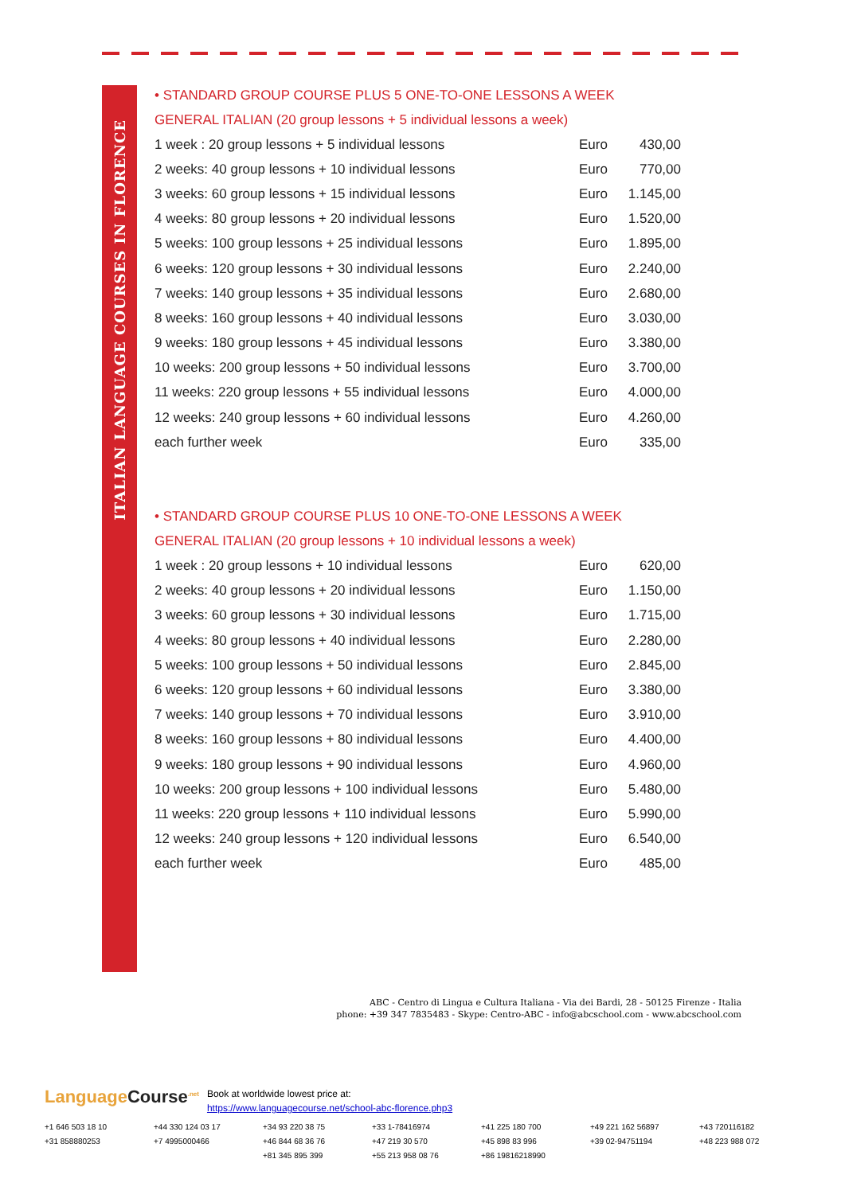ITALIAN LANGUAGE COURSES IN FLORENCE
• STANDARD GROUP COURSE PLUS 5 ONE-TO-ONE LESSONS A WEEK
GENERAL ITALIAN (20 group lessons + 5 individual lessons a week)
| 1 week : 20 group lessons + 5 individual lessons | Euro | 430,00 |
| 2 weeks: 40 group lessons + 10 individual lessons | Euro | 770,00 |
| 3 weeks: 60 group lessons + 15 individual lessons | Euro | 1.145,00 |
| 4 weeks: 80 group lessons + 20 individual lessons | Euro | 1.520,00 |
| 5 weeks: 100 group lessons + 25 individual lessons | Euro | 1.895,00 |
| 6 weeks: 120 group lessons + 30 individual lessons | Euro | 2.240,00 |
| 7 weeks: 140 group lessons + 35 individual lessons | Euro | 2.680,00 |
| 8 weeks: 160 group lessons + 40 individual lessons | Euro | 3.030,00 |
| 9 weeks: 180 group lessons + 45 individual lessons | Euro | 3.380,00 |
| 10 weeks: 200 group lessons + 50 individual lessons | Euro | 3.700,00 |
| 11 weeks: 220 group lessons + 55 individual lessons | Euro | 4.000,00 |
| 12 weeks: 240 group lessons + 60 individual lessons | Euro | 4.260,00 |
| each further week | Euro | 335,00 |
• STANDARD GROUP COURSE PLUS 10 ONE-TO-ONE LESSONS A WEEK
GENERAL ITALIAN (20 group lessons + 10 individual lessons a week)
| 1 week : 20 group lessons + 10 individual lessons | Euro | 620,00 |
| 2 weeks: 40 group lessons + 20 individual lessons | Euro | 1.150,00 |
| 3 weeks: 60 group lessons + 30 individual lessons | Euro | 1.715,00 |
| 4 weeks: 80 group lessons + 40 individual lessons | Euro | 2.280,00 |
| 5 weeks: 100 group lessons + 50 individual lessons | Euro | 2.845,00 |
| 6 weeks: 120 group lessons + 60 individual lessons | Euro | 3.380,00 |
| 7 weeks: 140 group lessons + 70 individual lessons | Euro | 3.910,00 |
| 8 weeks: 160 group lessons + 80 individual lessons | Euro | 4.400,00 |
| 9 weeks: 180 group lessons + 90 individual lessons | Euro | 4.960,00 |
| 10 weeks: 200 group lessons + 100 individual lessons | Euro | 5.480,00 |
| 11 weeks: 220 group lessons + 110 individual lessons | Euro | 5.990,00 |
| 12 weeks: 240 group lessons + 120 individual lessons | Euro | 6.540,00 |
| each further week | Euro | 485,00 |
ABC - Centro di Lingua e Cultura Italiana - Via dei Bardi, 28 - 50125 Firenze - Italia
phone: +39 347 7835483 - Skype: Centro-ABC - info@abcschool.com - www.abcschool.com
LanguageCourse<sup>.net</sup> Book at worldwide lowest price at:
https://www.languagecourse.net/school-abc-florence.php3
+1 646 503 18 10 +44 330 124 03 17 +34 93 220 38 75 +33 1-78416974 +41 225 180 700 +49 221 162 56897 +43 720116182 +31 858880253 +7 4995000466 +46 844 68 36 76 +47 219 30 570 +45 898 83 996 +39 02-94751194 +48 223 988 072 +81 345 895 399 +55 213 958 08 76 +86 19816218990